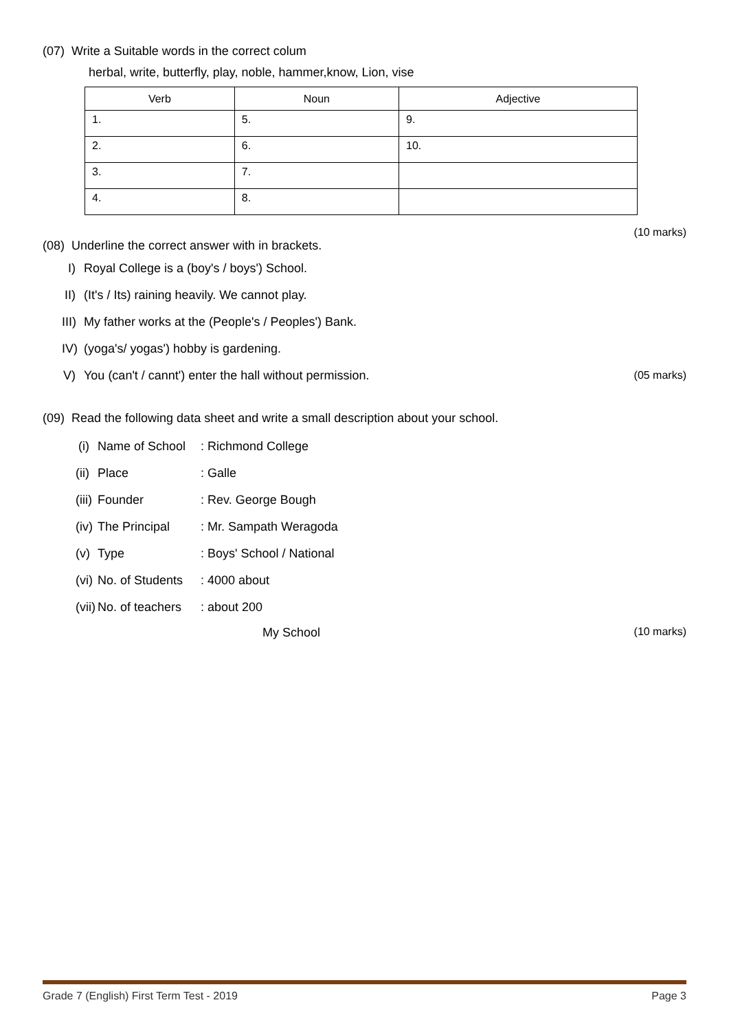(07) Write a Suitable words in the correct colum
herbal, write, butterfly, play, noble, hammer,know, Lion, vise
| Verb | Noun | Adjective |
| --- | --- | --- |
| 1. | 5. | 9. |
| 2. | 6. | 10. |
| 3. | 7. | |
| 4. | 8. | |
(10 marks)
(08) Underline the correct answer with in brackets.
I) Royal College is a (boy's / boys') School.
II) (It's / Its) raining heavily. We cannot play.
III) My father works at the (People's / Peoples') Bank.
IV) (yoga's/ yogas') hobby is gardening.
V) You (can't / cannt') enter the hall without permission. (05 marks)
(09) Read the following data sheet and write a small description about your school.
(i) Name of School: Richmond College
(ii) Place: Galle
(iii) Founder: Rev. George Bough
(iv) The Principal: Mr. Sampath Weragoda
(v) Type: Boys' School / National
(vi) No. of Students: 4000 about
(vii) No. of teachers: about 200
My School (10 marks)
Grade 7 (English) First Term Test - 2019 Page 3